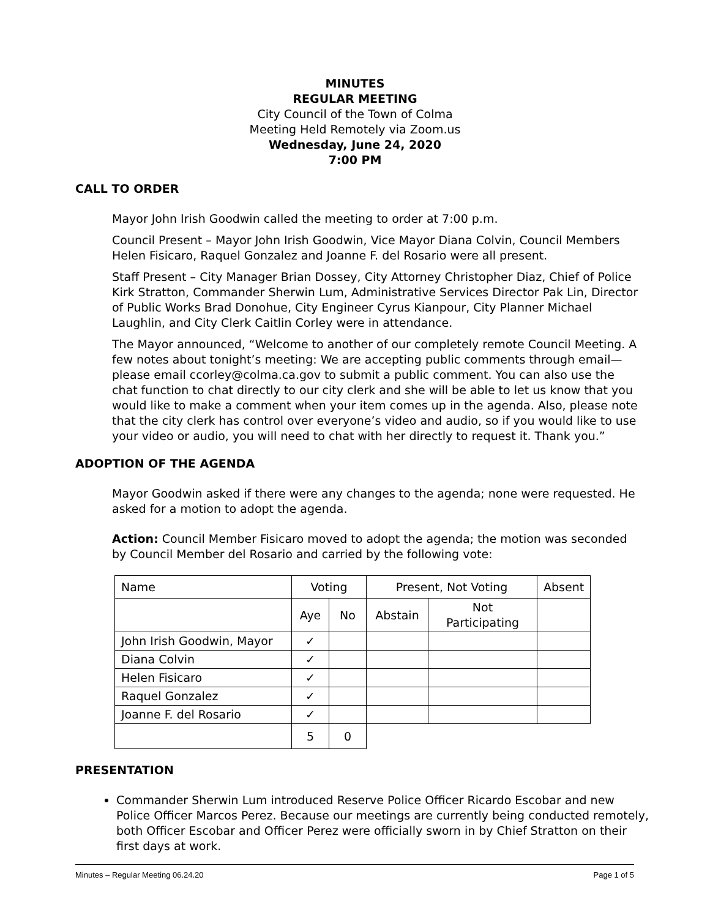MINUTES
REGULAR MEETING
City Council of the Town of Colma
Meeting Held Remotely via Zoom.us
Wednesday, June 24, 2020
7:00 PM
CALL TO ORDER
Mayor John Irish Goodwin called the meeting to order at 7:00 p.m.
Council Present – Mayor John Irish Goodwin, Vice Mayor Diana Colvin, Council Members Helen Fisicaro, Raquel Gonzalez and Joanne F. del Rosario were all present.
Staff Present – City Manager Brian Dossey, City Attorney Christopher Diaz, Chief of Police Kirk Stratton, Commander Sherwin Lum, Administrative Services Director Pak Lin, Director of Public Works Brad Donohue, City Engineer Cyrus Kianpour, City Planner Michael Laughlin, and City Clerk Caitlin Corley were in attendance.
The Mayor announced, “Welcome to another of our completely remote Council Meeting. A few notes about tonight’s meeting: We are accepting public comments through email—please email ccorley@colma.ca.gov to submit a public comment. You can also use the chat function to chat directly to our city clerk and she will be able to let us know that you would like to make a comment when your item comes up in the agenda. Also, please note that the city clerk has control over everyone’s video and audio, so if you would like to use your video or audio, you will need to chat with her directly to request it. Thank you.”
ADOPTION OF THE AGENDA
Mayor Goodwin asked if there were any changes to the agenda; none were requested. He asked for a motion to adopt the agenda.
Action: Council Member Fisicaro moved to adopt the agenda; the motion was seconded by Council Member del Rosario and carried by the following vote:
| Name | Voting | | Present, Not Voting | | Absent |
| | Aye | No | Abstain | Not Participating | |
| John Irish Goodwin, Mayor | ✓ | | | | |
| Diana Colvin | ✓ | | | | |
| Helen Fisicaro | ✓ | | | | |
| Raquel Gonzalez | ✓ | | | | |
| Joanne F. del Rosario | ✓ | | | | |
| | 5 | 0 | | | |
PRESENTATION
Commander Sherwin Lum introduced Reserve Police Officer Ricardo Escobar and new Police Officer Marcos Perez. Because our meetings are currently being conducted remotely, both Officer Escobar and Officer Perez were officially sworn in by Chief Stratton on their first days at work.
Minutes – Regular Meeting 06.24.20 Page 1 of 5